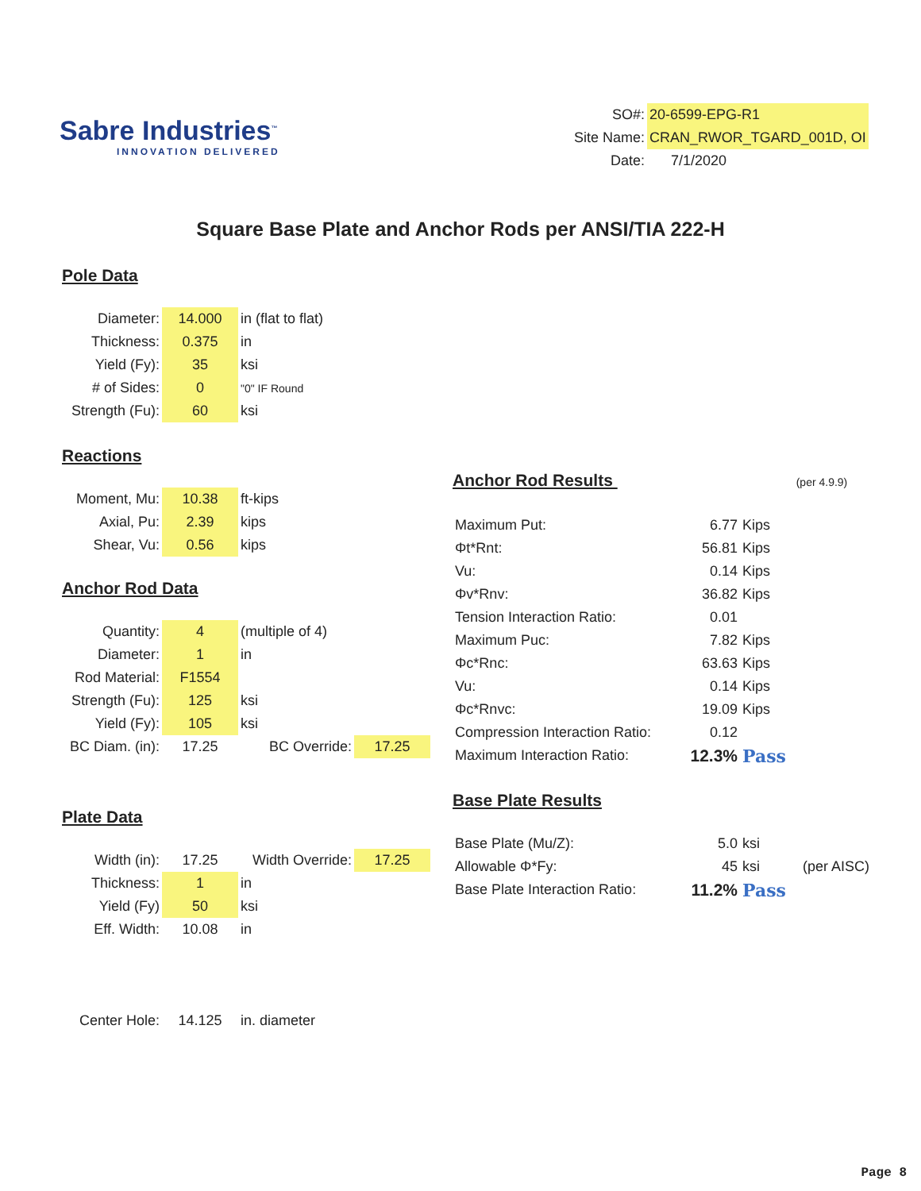Sabre Industries<sup>™</sup>
INNOVATION DELIVERED
| SO#: | 20-6599-EPG-R1 |
| Site Name: | CRAN_RWOR_TGARD_001D, OI |
| Date: | 7/1/2020 |
Square Base Plate and Anchor Rods per ANSI/TIA 222-H
Pole Data
| Diameter: | 14.000 | in (flat to flat) |
| Thickness: | 0.375 | in |
| Yield (Fy): | 35 | ksi |
| # of Sides: | 0 | "0" IF Round |
| Strength (Fu): | 60 | ksi |
Reactions
| Moment, Mu: | 10.38 | ft-kips |
| Axial, Pu: | 2.39 | kips |
| Shear, Vu: | 0.56 | kips |
Anchor Rod Data
| Quantity: | 4 | (multiple of 4) | |
| Diameter: | 1 | in | |
| Rod Material: | F1554 | | |
| Strength (Fu): | 125 | ksi | |
| Yield (Fy): | 105 | ksi | |
| BC Diam. (in): | 17.25 | BC Override: | 17.25 |
Plate Data
| Width (in): | 17.25 | Width Override: | 17.25 |
| Thickness: | 1 | in | |
| Yield (Fy) | 50 | ksi | |
| Eff. Width: | 10.08 | in | |
| Center Hole: | 14.125 | in. diameter |
Anchor Rod Results (per 4.9.9)
| Maximum Put: | 6.77 | Kips |
| Φt*Rnt: | 56.81 | Kips |
| Vu: | 0.14 | Kips |
| Φv*Rnv: | 36.82 | Kips |
| Tension Interaction Ratio: | 0.01 | |
| Maximum Puc: | 7.82 | Kips |
| Φc*Rnc: | 63.63 | Kips |
| Vu: | 0.14 | Kips |
| Φc*Rnvc: | 19.09 | Kips |
| Compression Interaction Ratio: | 0.12 | |
| Maximum Interaction Ratio: | 12.3% | Pass |
Base Plate Results
| Base Plate (Mu/Z): | 5.0 | ksi | |
| Allowable Φ*Fy: | 45 | ksi | (per AISC) |
| Base Plate Interaction Ratio: | 11.2% | Pass | |
Page 8